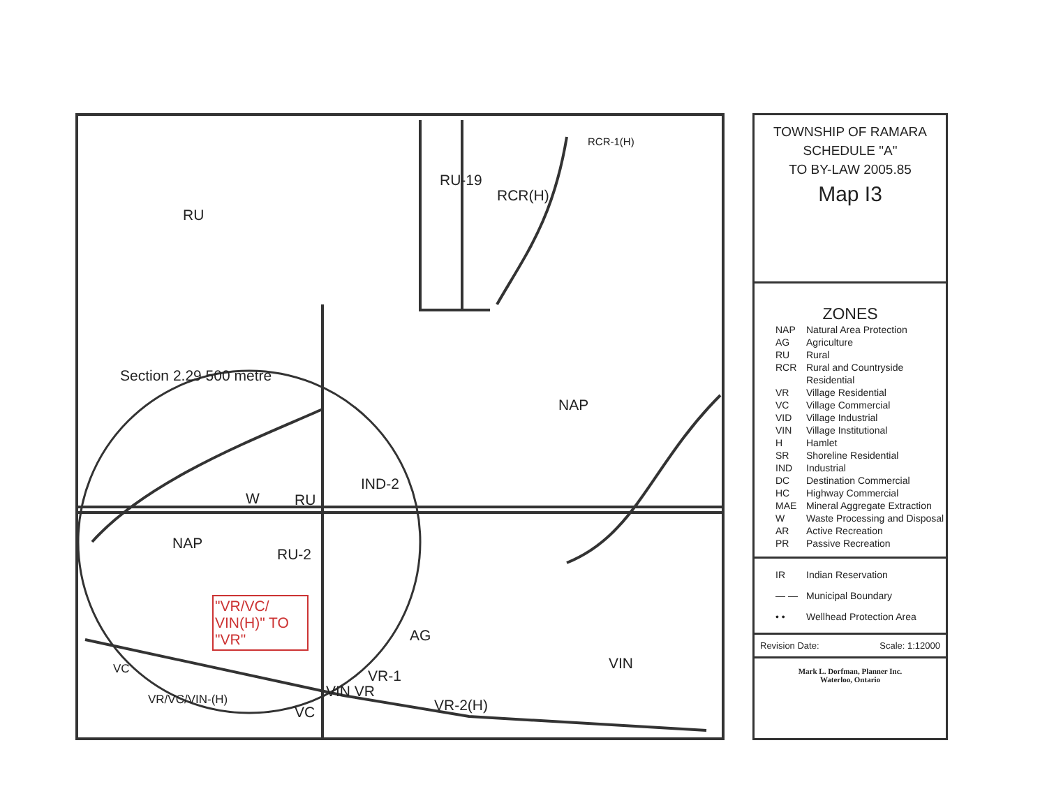RU
RU-19
RCR(H)
RCR-1(H)
Section 2.29 500 metre
NAP
IND-2
W RU
NAP
RU-2
"VR/VC/ VIN(H)" TO "VR"
AG
VIN
VC VR-1
VIN VR
VR-2(H)
VR/VC/VIN-(H)
VC
TOWNSHIP OF RAMARA
SCHEDULE "A"
TO BY-LAW 2005.85
Map I3
ZONES
NAP Natural Area Protection
AG Agriculture
RU Rural
RCR Rural and Countryside Residential
VR Village Residential
VC Village Commercial
VID Village Industrial
VIN Village Institutional
H Hamlet
SR Shoreline Residential
IND Industrial
DC Destination Commercial
HC Highway Commercial
MAE Mineral Aggregate Extraction
W Waste Processing and Disposal
AR Active Recreation
PR Passive Recreation
IR Indian Reservation
— — Municipal Boundary
• • Wellhead Protection Area
Revision Date: Scale: 1:12000
Mark L. Dorfman, Planner Inc.
Waterloo, Ontario